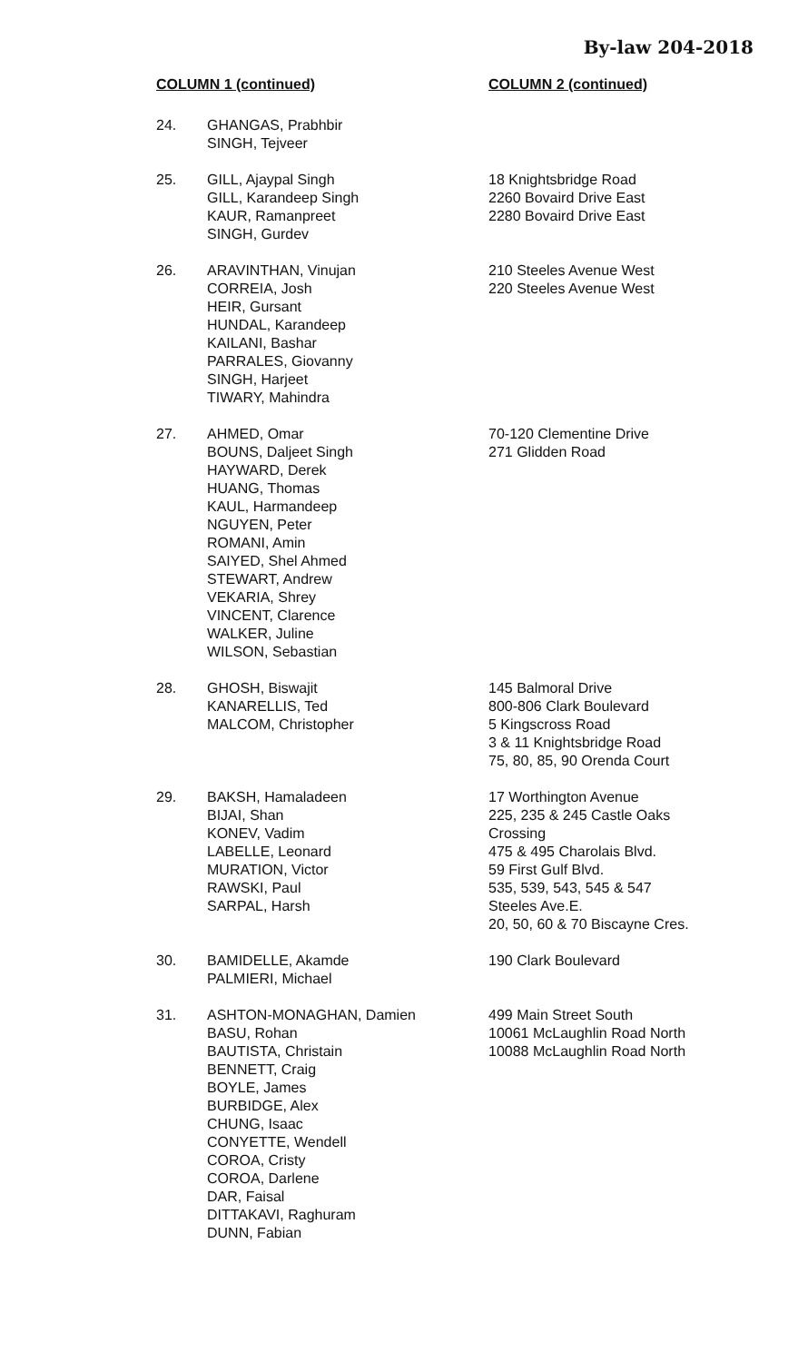By-law 204-2018
| COLUMN 1 (continued) | | COLUMN 2 (continued) |
| --- | --- | --- |
| 24. | GHANGAS, Prabhbir SINGH, Tejveer | |
| 25. | GILL, Ajaypal Singh GILL, Karandeep Singh KAUR, Ramanpreet SINGH, Gurdev | 18 Knightsbridge Road 2260 Bovaird Drive East 2280 Bovaird Drive East |
| 26. | ARAVINTHAN, Vinujan CORREIA, Josh HEIR, Gursant HUNDAL, Karandeep KAILANI, Bashar PARRALES, Giovanny SINGH, Harjeet TIWARY, Mahindra | 210 Steeles Avenue West 220 Steeles Avenue West |
| 27. | AHMED, Omar BOUNS, Daljeet Singh HAYWARD, Derek HUANG, Thomas KAUL, Harmandeep NGUYEN, Peter ROMANI, Amin SAIYED, Shel Ahmed STEWART, Andrew VEKARIA, Shrey VINCENT, Clarence WALKER, Juline WILSON, Sebastian | 70-120 Clementine Drive 271 Glidden Road |
| 28. | GHOSH, Biswajit KANARELLIS, Ted MALCOM, Christopher | 145 Balmoral Drive 800-806 Clark Boulevard 5 Kingscross Road 3 & 11 Knightsbridge Road 75, 80, 85, 90 Orenda Court |
| 29. | BAKSH, Hamaladeen BIJAI, Shan KONEV, Vadim LABELLE, Leonard MURATION, Victor RAWSKI, Paul SARPAL, Harsh | 17 Worthington Avenue 225, 235 & 245 Castle Oaks Crossing 475 & 495 Charolais Blvd. 59 First Gulf Blvd. 535, 539, 543, 545 & 547 Steeles Ave.E. 20, 50, 60 & 70 Biscayne Cres. |
| 30. | BAMIDELLE, Akamde PALMIERI, Michael | 190 Clark Boulevard |
| 31. | ASHTON-MONAGHAN, Damien BASU, Rohan BAUTISTA, Christain BENNETT, Craig BOYLE, James BURBIDGE, Alex CHUNG, Isaac CONYETTE, Wendell COROA, Cristy COROA, Darlene DAR, Faisal DITTAKAVI, Raghuram DUNN, Fabian | 499 Main Street South 10061 McLaughlin Road North 10088 McLaughlin Road North |